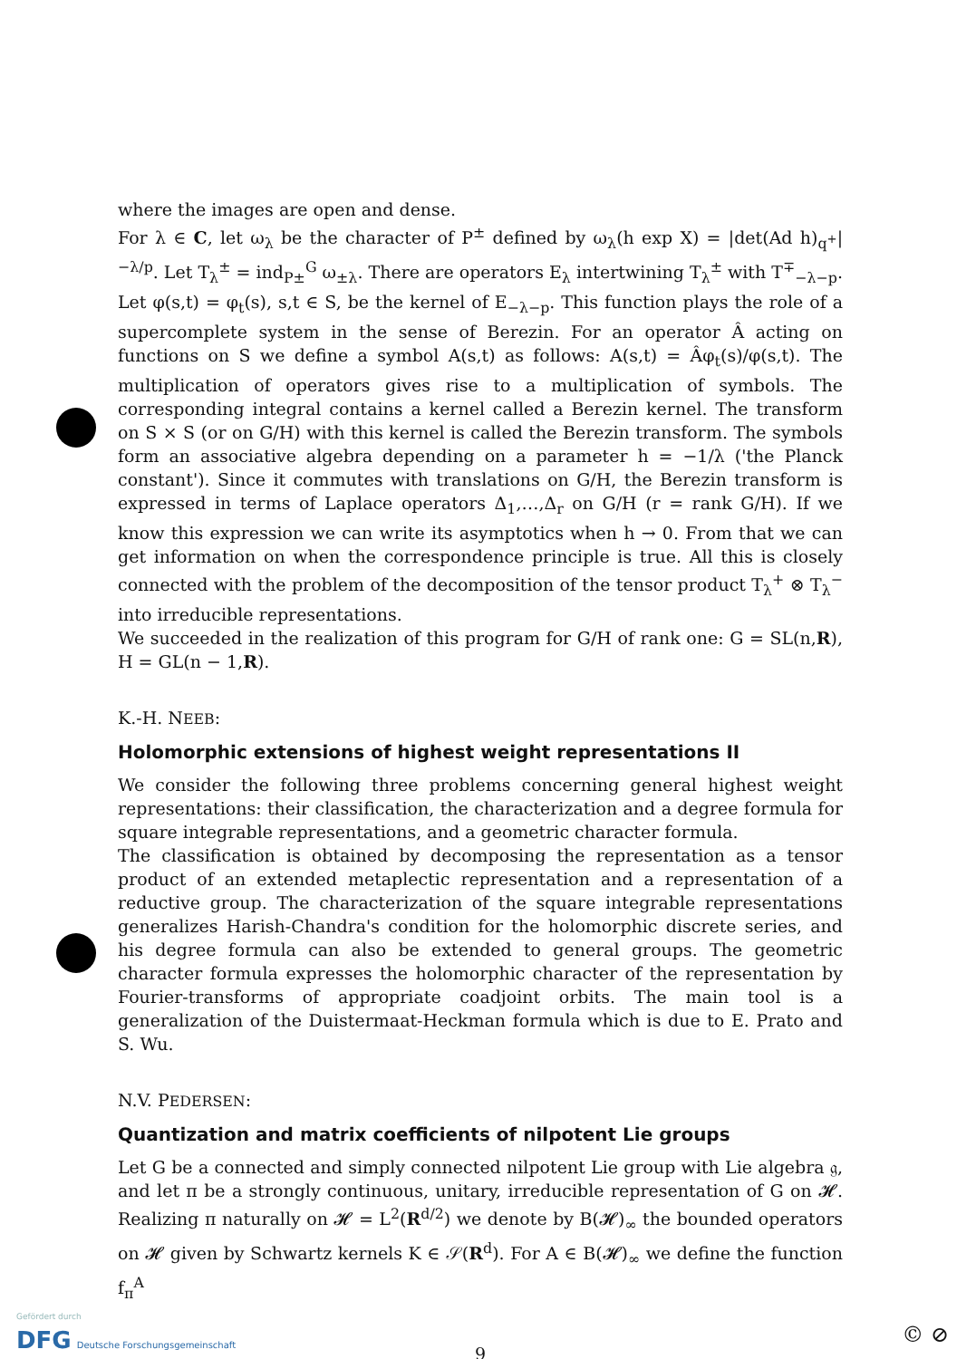where the images are open and dense.
For λ ∈ C, let ω<sub>λ</sub> be the character of P<sup>±</sup> defined by ω<sub>λ</sub>(h exp X) = |det(Ad h)<sub>q<sup>+</sup></sub>|<sup>−λ/p</sup>. Let T<sub>λ</sub><sup>±</sup> = ind<sub>P±</sub><sup>G</sup> ω<sub>±λ</sub>. There are operators E<sub>λ</sub> intertwining T<sub>λ</sub><sup>±</sup> with T<sup>∓</sup><sub>−λ−p</sub>. Let φ(s,t) = φ<sub>t</sub>(s), s,t ∈ S, be the kernel of E<sub>−λ−p</sub>. This function plays the role of a supercomplete system in the sense of Berezin. For an operator Â acting on functions on S we define a symbol A(s,t) as follows: A(s,t) = Âφ<sub>t</sub>(s)/φ(s,t). The multiplication of operators gives rise to a multiplication of symbols. The corresponding integral contains a kernel called a Berezin kernel. The transform on S × S (or on G/H) with this kernel is called the Berezin transform. The symbols form an associative algebra depending on a parameter h = −1/λ ('the Planck constant'). Since it commutes with translations on G/H, the Berezin transform is expressed in terms of Laplace operators Δ<sub>1</sub>,…,Δ<sub>r</sub> on G/H (r = rank G/H). If we know this expression we can write its asymptotics when h → 0. From that we can get information on when the correspondence principle is true. All this is closely connected with the problem of the decomposition of the tensor product T<sub>λ</sub><sup>+</sup> ⊗ T<sub>λ</sub><sup>−</sup> into irreducible representations.
We succeeded in the realization of this program for G/H of rank one: G = SL(n,R), H = GL(n − 1,R).
K.-H. NEEB:
Holomorphic extensions of highest weight representations II
We consider the following three problems concerning general highest weight representations: their classification, the characterization and a degree formula for square integrable representations, and a geometric character formula.
The classification is obtained by decomposing the representation as a tensor product of an extended metaplectic representation and a representation of a reductive group. The characterization of the square integrable representations generalizes Harish-Chandra's condition for the holomorphic discrete series, and his degree formula can also be extended to general groups. The geometric character formula expresses the holomorphic character of the representation by Fourier-transforms of appropriate coadjoint orbits. The main tool is a generalization of the Duistermaat-Heckman formula which is due to E. Prato and S. Wu.
N.V. PEDERSEN:
Quantization and matrix coefficients of nilpotent Lie groups
Let G be a connected and simply connected nilpotent Lie group with Lie algebra 𝔤, and let π be a strongly continuous, unitary, irreducible representation of G on 𝓗. Realizing π naturally on 𝓗 = L<sup>2</sup>(R<sup>d/2</sup>) we denote by B(𝓗)<sub>∞</sub> the bounded operators on 𝓗 given by Schwartz kernels K ∈ 𝒮(R<sup>d</sup>). For A ∈ B(𝓗)<sub>∞</sub> we define the function f<sub>π</sub><sup>A</sup>
9
Gefördert durch
DFG Deutsche Forschungsgemeinschaft
© ⊘